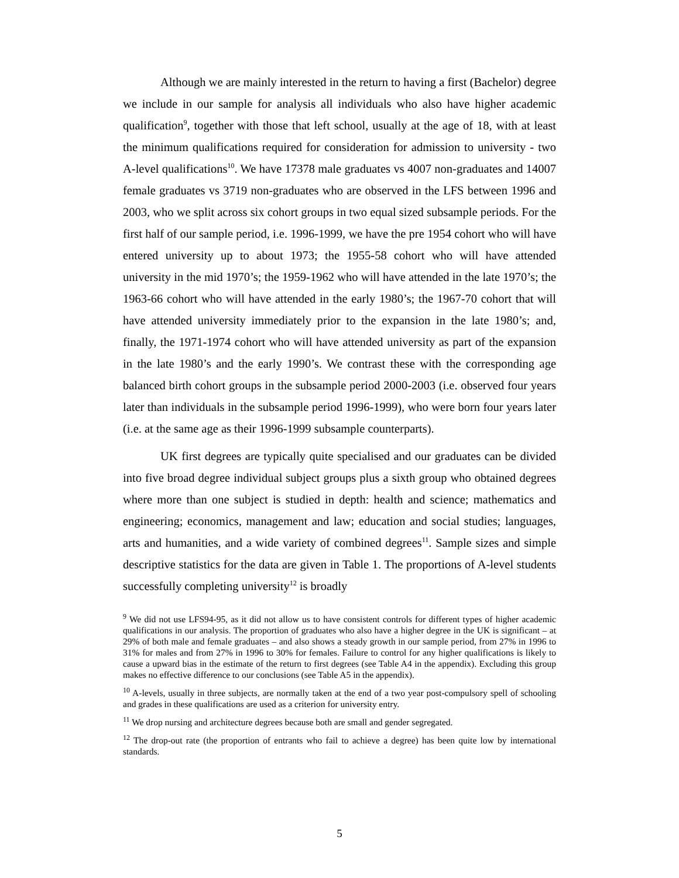Although we are mainly interested in the return to having a first (Bachelor) degree we include in our sample for analysis all individuals who also have higher academic qualification<sup>9</sup>, together with those that left school, usually at the age of 18, with at least the minimum qualifications required for consideration for admission to university - two A-level qualifications<sup>10</sup>. We have 17378 male graduates vs 4007 non-graduates and 14007 female graduates vs 3719 non-graduates who are observed in the LFS between 1996 and 2003, who we split across six cohort groups in two equal sized subsample periods. For the first half of our sample period, i.e. 1996-1999, we have the pre 1954 cohort who will have entered university up to about 1973; the 1955-58 cohort who will have attended university in the mid 1970’s; the 1959-1962 who will have attended in the late 1970’s; the 1963-66 cohort who will have attended in the early 1980’s; the 1967-70 cohort that will have attended university immediately prior to the expansion in the late 1980’s; and, finally, the 1971-1974 cohort who will have attended university as part of the expansion in the late 1980’s and the early 1990’s. We contrast these with the corresponding age balanced birth cohort groups in the subsample period 2000-2003 (i.e. observed four years later than individuals in the subsample period 1996-1999), who were born four years later (i.e. at the same age as their 1996-1999 subsample counterparts).
UK first degrees are typically quite specialised and our graduates can be divided into five broad degree individual subject groups plus a sixth group who obtained degrees where more than one subject is studied in depth: health and science; mathematics and engineering; economics, management and law; education and social studies; languages, arts and humanities, and a wide variety of combined degrees<sup>11</sup>. Sample sizes and simple descriptive statistics for the data are given in Table 1. The proportions of A-level students successfully completing university<sup>12</sup> is broadly
<sup>9</sup> We did not use LFS94-95, as it did not allow us to have consistent controls for different types of higher academic qualifications in our analysis. The proportion of graduates who also have a higher degree in the UK is significant – at 29% of both male and female graduates – and also shows a steady growth in our sample period, from 27% in 1996 to 31% for males and from 27% in 1996 to 30% for females. Failure to control for any higher qualifications is likely to cause a upward bias in the estimate of the return to first degrees (see Table A4 in the appendix). Excluding this group makes no effective difference to our conclusions (see Table A5 in the appendix).
<sup>10</sup> A-levels, usually in three subjects, are normally taken at the end of a two year post-compulsory spell of schooling and grades in these qualifications are used as a criterion for university entry.
<sup>11</sup> We drop nursing and architecture degrees because both are small and gender segregated.
<sup>12</sup> The drop-out rate (the proportion of entrants who fail to achieve a degree) has been quite low by international standards.
5